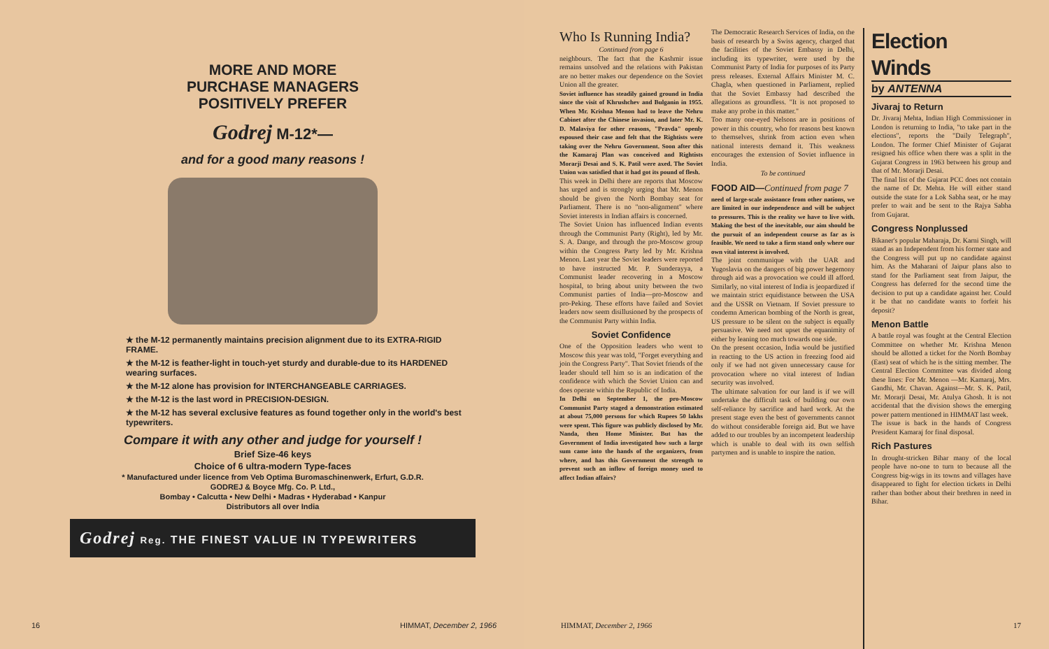MORE AND MORE
PURCHASE MANAGERS
POSITIVELY PREFER
Godrej M-12*—
and for a good many reasons !
★ the M-12 permanently maintains precision alignment due to its EXTRA-RIGID FRAME.
★ the M-12 is feather-light in touch-yet sturdy and durable-due to its HARDENED wearing surfaces.
★ the M-12 alone has provision for INTERCHANGEABLE CARRIAGES.
★ the M-12 is the last word in PRECISION-DESIGN.
★ the M-12 has several exclusive features as found together only in the world's best typewriters.
Compare it with any other and judge for yourself !
Brief Size-46 keys
Choice of 6 ultra-modern Type-faces
* Manufactured under licence from Veb Optima Buromaschinenwerk, Erfurt, G.D.R.
GODREJ & Boyce Mfg. Co. P. Ltd.,
Bombay • Calcutta • New Delhi • Madras • Hyderabad • Kanpur
Distributors all over India
Godrej Reg. THE FINEST VALUE IN TYPEWRITERS
16 HIMMAT, December 2, 1966
Who Is Running India?
Continued from page 6
neighbours. The fact that the Kashmir issue remains unsolved and the relations with Pakistan are no better makes our dependence on the Soviet Union all the greater.
Soviet influence has steadily gained ground in India since the visit of Khrushchev and Bulganin in 1955. When Mr. Krishna Menon had to leave the Nehru Cabinet after the Chinese invasion, and later Mr. K. D. Malaviya for other reasons, "Pravda" openly espoused their case and felt that the Rightists were taking over the Nehru Government. Soon after this the Kamaraj Plan was conceived and Rightists Morarji Desai and S. K. Patil were axed. The Soviet Union was satisfied that it had got its pound of flesh.
This week in Delhi there are reports that Moscow has urged and is strongly urging that Mr. Menon should be given the North Bombay seat for Parliament. There is no "non-alignment" where Soviet interests in Indian affairs is concerned.
The Soviet Union has influenced Indian events through the Communist Party (Right), led by Mr. S. A. Dange, and through the pro-Moscow group within the Congress Party led by Mr. Krishna Menon. Last year the Soviet leaders were reported to have instructed Mr. P. Sunderayya, a Communist leader recovering in a Moscow hospital, to bring about unity between the two Communist parties of India—pro-Moscow and pro-Peking. These efforts have failed and Soviet leaders now seem disillusioned by the prospects of the Communist Party within India.
Soviet Confidence
One of the Opposition leaders who went to Moscow this year was told, "Forget everything and join the Congress Party". That Soviet friends of the leader should tell him so is an indication of the confidence with which the Soviet Union can and does operate within the Republic of India.
In Delhi on September 1, the pro-Moscow Communist Party staged a demonstration estimated at about 75,000 persons for which Rupees 50 lakhs were spent. This figure was publicly disclosed by Mr. Nanda, then Home Minister. But has the Government of India investigated how such a large sum came into the hands of the organizers, from where, and has this Government the strength to prevent such an inflow of foreign money used to affect Indian affairs?
The Democratic Research Services of India, on the basis of research by a Swiss agency, charged that the facilities of the Soviet Embassy in Delhi, including its typewriter, were used by the Communist Party of India for purposes of its Party press releases. External Affairs Minister M. C. Chagla, when questioned in Parliament, replied that the Soviet Embassy had described the allegations as groundless. "It is not proposed to make any probe in this matter."
Too many one-eyed Nelsons are in positions of power in this country, who for reasons best known to themselves, shrink from action even when national interests demand it. This weakness encourages the extension of Soviet influence in India.
To be continued
FOOD AID—Continued from page 7
need of large-scale assistance from other nations, we are limited in our independence and will be subject to pressures. This is the reality we have to live with. Making the best of the inevitable, our aim should be the pursuit of an independent course as far as is feasible. We need to take a firm stand only where our own vital interest is involved.
The joint communique with the UAR and Yugoslavia on the dangers of big power hegemony through aid was a provocation we could ill afford. Similarly, no vital interest of India is jeopardized if we maintain strict equidistance between the USA and the USSR on Vietnam. If Soviet pressure to condemn American bombing of the North is great, US pressure to be silent on the subject is equally persuasive. We need not upset the equanimity of either by leaning too much towards one side.
On the present occasion, India would be justified in reacting to the US action in freezing food aid only if we had not given unnecessary cause for provocation where no vital interest of Indian security was involved.
The ultimate salvation for our land is if we will undertake the difficult task of building our own self-reliance by sacrifice and hard work. At the present stage even the best of governments cannot do without considerable foreign aid. But we have added to our troubles by an incompetent leadership which is unable to deal with its own selfish partymen and is unable to inspire the nation.
Election Winds
by ANTENNA
Jivaraj to Return
Dr. Jivaraj Mehta, Indian High Commissioner in London is returning to India, "to take part in the elections", reports the "Daily Telegraph", London. The former Chief Minister of Gujarat resigned his office when there was a split in the Gujarat Congress in 1963 between his group and that of Mr. Morarji Desai.
The final list of the Gujarat PCC does not contain the name of Dr. Mehta. He will either stand outside the state for a Lok Sabha seat, or he may prefer to wait and be sent to the Rajya Sabha from Gujarat.
Congress Nonplussed
Bikaner's popular Maharaja, Dr. Karni Singh, will stand as an Independent from his former state and the Congress will put up no candidate against him. As the Maharani of Jaipur plans also to stand for the Parliament seat from Jaipur, the Congress has deferred for the second time the decision to put up a candidate against her. Could it be that no candidate wants to forfeit his deposit?
Menon Battle
A battle royal was fought at the Central Election Committee on whether Mr. Krishna Menon should be allotted a ticket for the North Bombay (East) seat of which he is the sitting member. The Central Election Committee was divided along these lines: For Mr. Menon —Mr. Kamaraj, Mrs. Gandhi, Mr. Chavan. Against—Mr. S. K. Patil, Mr. Morarji Desai, Mr. Atulya Ghosh. It is not accidental that the division shows the emerging power pattern mentioned in HIMMAT last week.
The issue is back in the hands of Congress President Kamaraj for final disposal.
Rich Pastures
In drought-stricken Bihar many of the local people have no-one to turn to because all the Congress big-wigs in its towns and villages have disappeared to fight for election tickets in Delhi rather than bother about their brethren in need in Bihar.
HIMMAT, December 2, 1966 17